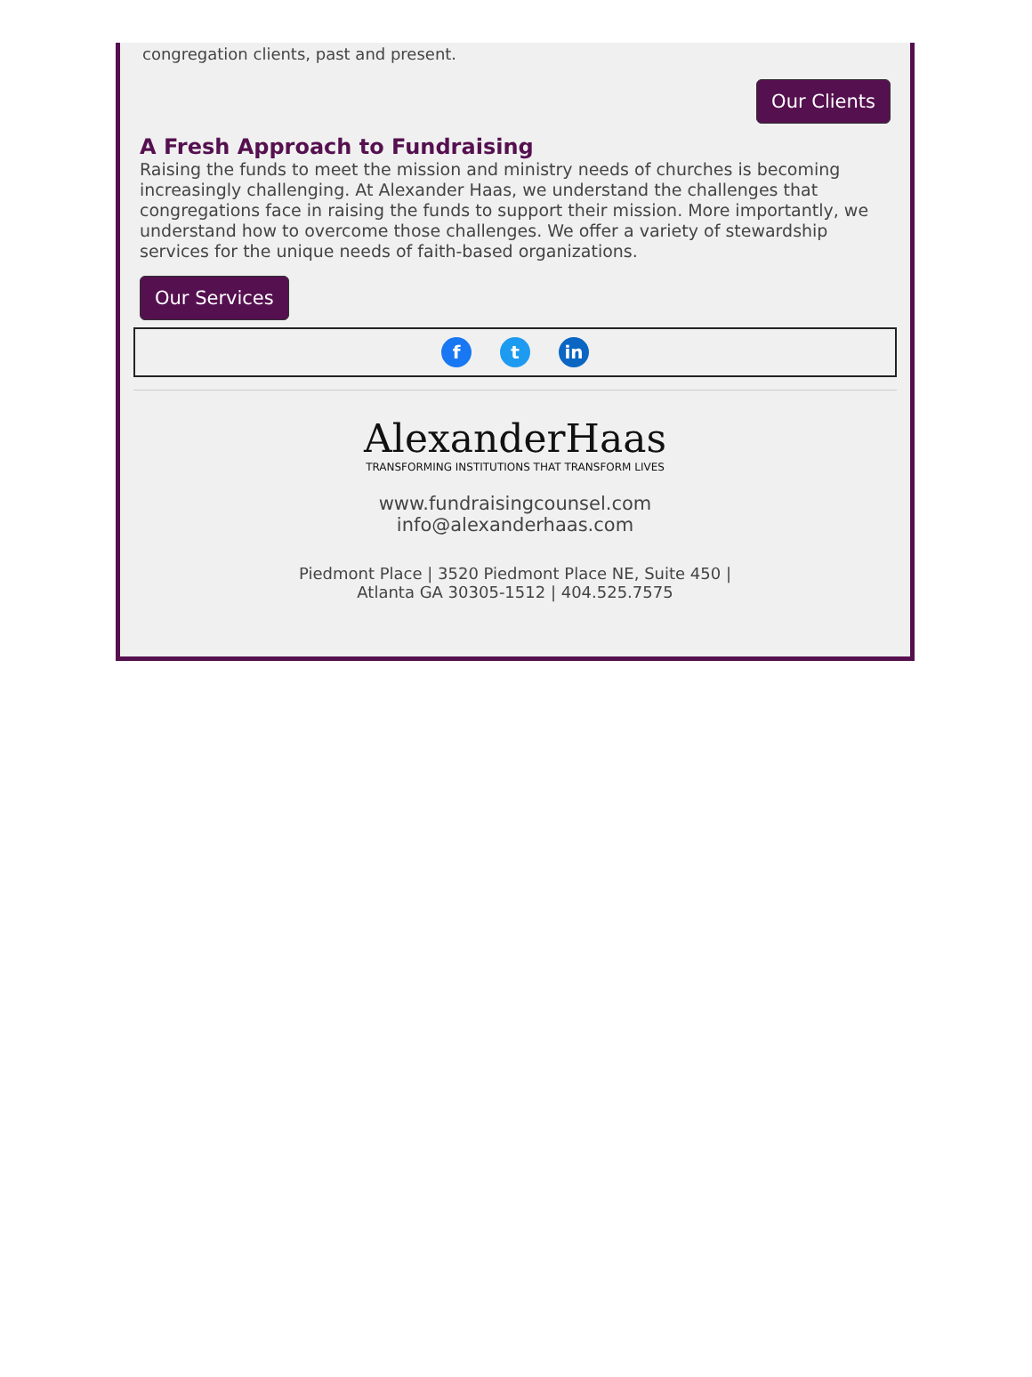congregation clients, past and present.
Our Clients
A Fresh Approach to Fundraising
Raising the funds to meet the mission and ministry needs of churches is becoming increasingly challenging. At Alexander Haas, we understand the challenges that congregations face in raising the funds to support their mission. More importantly, we understand how to overcome those challenges. We offer a variety of stewardship services for the unique needs of faith-based organizations.
Our Services
ft in
AlexanderHaas
TRANSFORMING INSTITUTIONS THAT TRANSFORM LIVES
www.fundraisingcounsel.com
info@alexanderhaas.com
Piedmont Place | 3520 Piedmont Place NE, Suite 450 |
Atlanta GA 30305-1512 | 404.525.7575